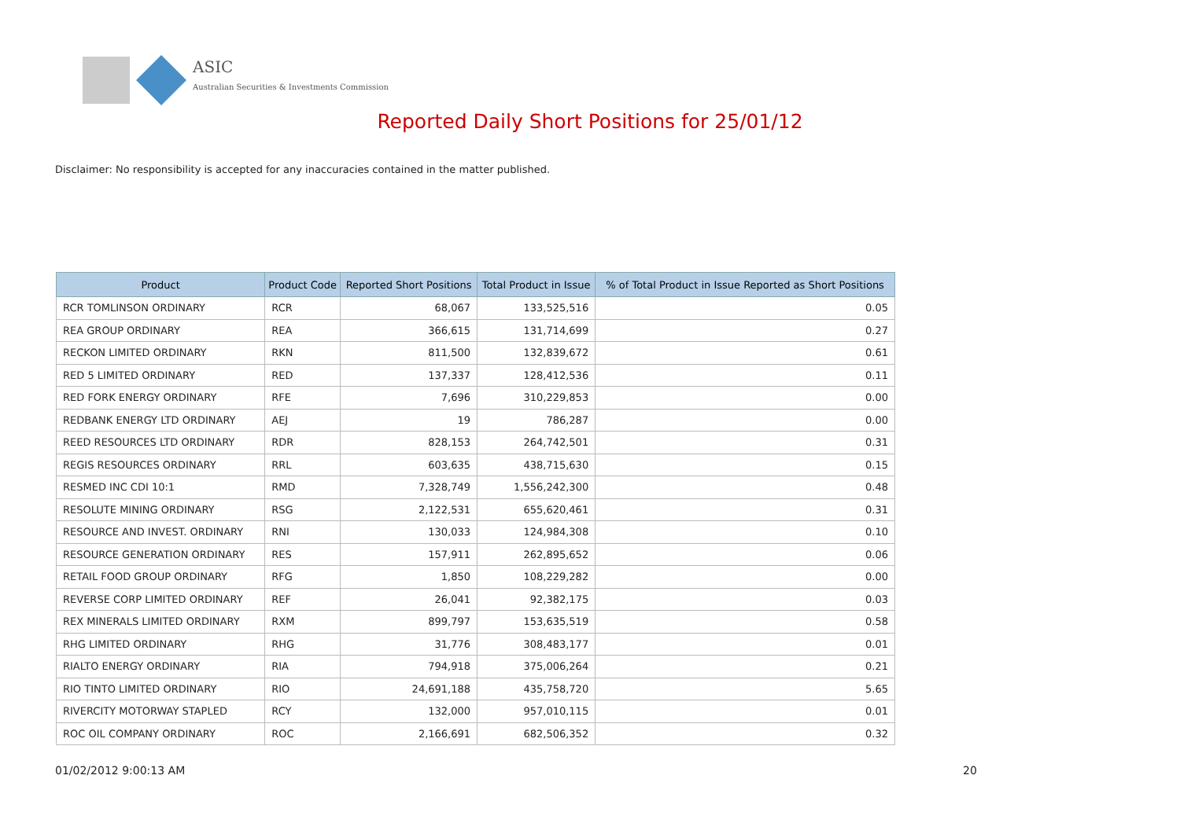ASIC
Australian Securities & Investments Commission
Reported Daily Short Positions for 25/01/12
Disclaimer: No responsibility is accepted for any inaccuracies contained in the matter published.
| Product | Product Code | Reported Short Positions | Total Product in Issue | % of Total Product in Issue Reported as Short Positions |
| --- | --- | --- | --- | --- |
| RCR TOMLINSON ORDINARY | RCR | 68,067 | 133,525,516 | 0.05 |
| REA GROUP ORDINARY | REA | 366,615 | 131,714,699 | 0.27 |
| RECKON LIMITED ORDINARY | RKN | 811,500 | 132,839,672 | 0.61 |
| RED 5 LIMITED ORDINARY | RED | 137,337 | 128,412,536 | 0.11 |
| RED FORK ENERGY ORDINARY | RFE | 7,696 | 310,229,853 | 0.00 |
| REDBANK ENERGY LTD ORDINARY | AEJ | 19 | 786,287 | 0.00 |
| REED RESOURCES LTD ORDINARY | RDR | 828,153 | 264,742,501 | 0.31 |
| REGIS RESOURCES ORDINARY | RRL | 603,635 | 438,715,630 | 0.15 |
| RESMED INC CDI 10:1 | RMD | 7,328,749 | 1,556,242,300 | 0.48 |
| RESOLUTE MINING ORDINARY | RSG | 2,122,531 | 655,620,461 | 0.31 |
| RESOURCE AND INVEST. ORDINARY | RNI | 130,033 | 124,984,308 | 0.10 |
| RESOURCE GENERATION ORDINARY | RES | 157,911 | 262,895,652 | 0.06 |
| RETAIL FOOD GROUP ORDINARY | RFG | 1,850 | 108,229,282 | 0.00 |
| REVERSE CORP LIMITED ORDINARY | REF | 26,041 | 92,382,175 | 0.03 |
| REX MINERALS LIMITED ORDINARY | RXM | 899,797 | 153,635,519 | 0.58 |
| RHG LIMITED ORDINARY | RHG | 31,776 | 308,483,177 | 0.01 |
| RIALTO ENERGY ORDINARY | RIA | 794,918 | 375,006,264 | 0.21 |
| RIO TINTO LIMITED ORDINARY | RIO | 24,691,188 | 435,758,720 | 5.65 |
| RIVERCITY MOTORWAY STAPLED | RCY | 132,000 | 957,010,115 | 0.01 |
| ROC OIL COMPANY ORDINARY | ROC | 2,166,691 | 682,506,352 | 0.32 |
01/02/2012 9:00:13 AM 20